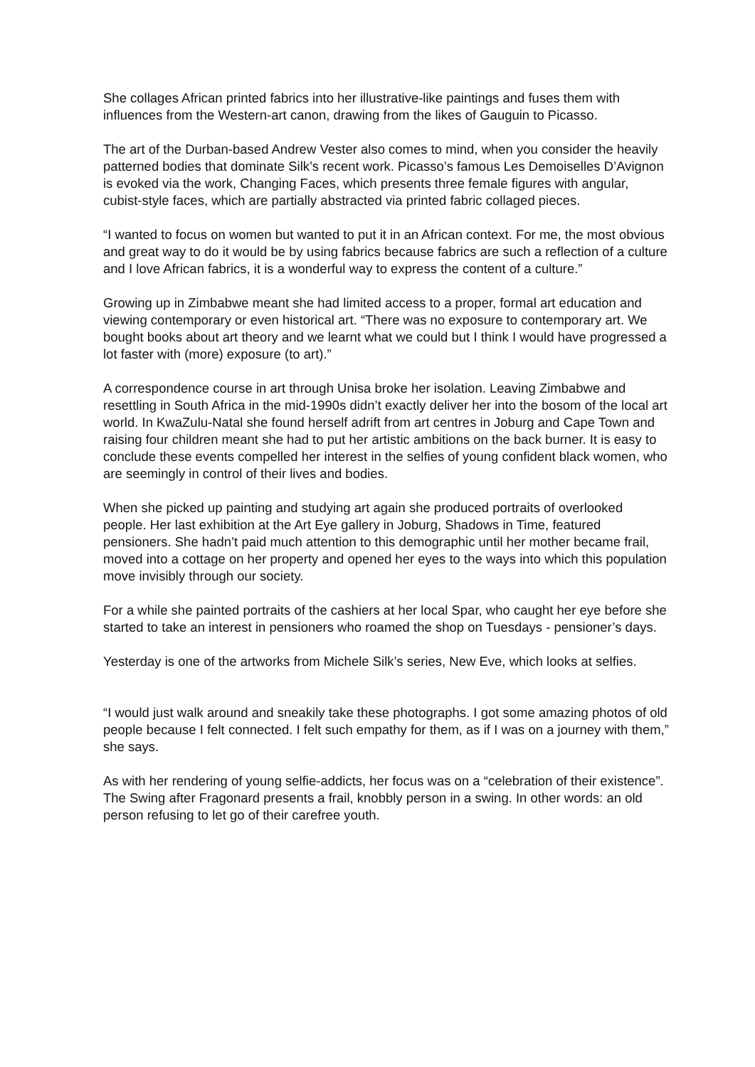She collages African printed fabrics into her illustrative-like paintings and fuses them with influences from the Western-art canon, drawing from the likes of Gauguin to Picasso.
The art of the Durban-based Andrew Vester also comes to mind, when you consider the heavily patterned bodies that dominate Silk’s recent work. Picasso’s famous Les Demoiselles D’Avignon is evoked via the work, Changing Faces, which presents three female figures with angular, cubist-style faces, which are partially abstracted via printed fabric collaged pieces.
“I wanted to focus on women but wanted to put it in an African context. For me, the most obvious and great way to do it would be by using fabrics because fabrics are such a reflection of a culture and I love African fabrics, it is a wonderful way to express the content of a culture.”
Growing up in Zimbabwe meant she had limited access to a proper, formal art education and viewing contemporary or even historical art. “There was no exposure to contemporary art. We bought books about art theory and we learnt what we could but I think I would have progressed a lot faster with (more) exposure (to art).”
A correspondence course in art through Unisa broke her isolation. Leaving Zimbabwe and resettling in South Africa in the mid-1990s didn’t exactly deliver her into the bosom of the local art world. In KwaZulu-Natal she found herself adrift from art centres in Joburg and Cape Town and raising four children meant she had to put her artistic ambitions on the back burner. It is easy to conclude these events compelled her interest in the selfies of young confident black women, who are seemingly in control of their lives and bodies.
When she picked up painting and studying art again she produced portraits of overlooked people. Her last exhibition at the Art Eye gallery in Joburg, Shadows in Time, featured pensioners. She hadn’t paid much attention to this demographic until her mother became frail, moved into a cottage on her property and opened her eyes to the ways into which this population move invisibly through our society.
For a while she painted portraits of the cashiers at her local Spar, who caught her eye before she started to take an interest in pensioners who roamed the shop on Tuesdays - pensioner’s days.
Yesterday is one of the artworks from Michele Silk’s series, New Eve, which looks at selfies.
“I would just walk around and sneakily take these photographs. I got some amazing photos of old people because I felt connected. I felt such empathy for them, as if I was on a journey with them,” she says.
As with her rendering of young selfie-addicts, her focus was on a “celebration of their existence”. The Swing after Fragonard presents a frail, knobbly person in a swing. In other words: an old person refusing to let go of their carefree youth.